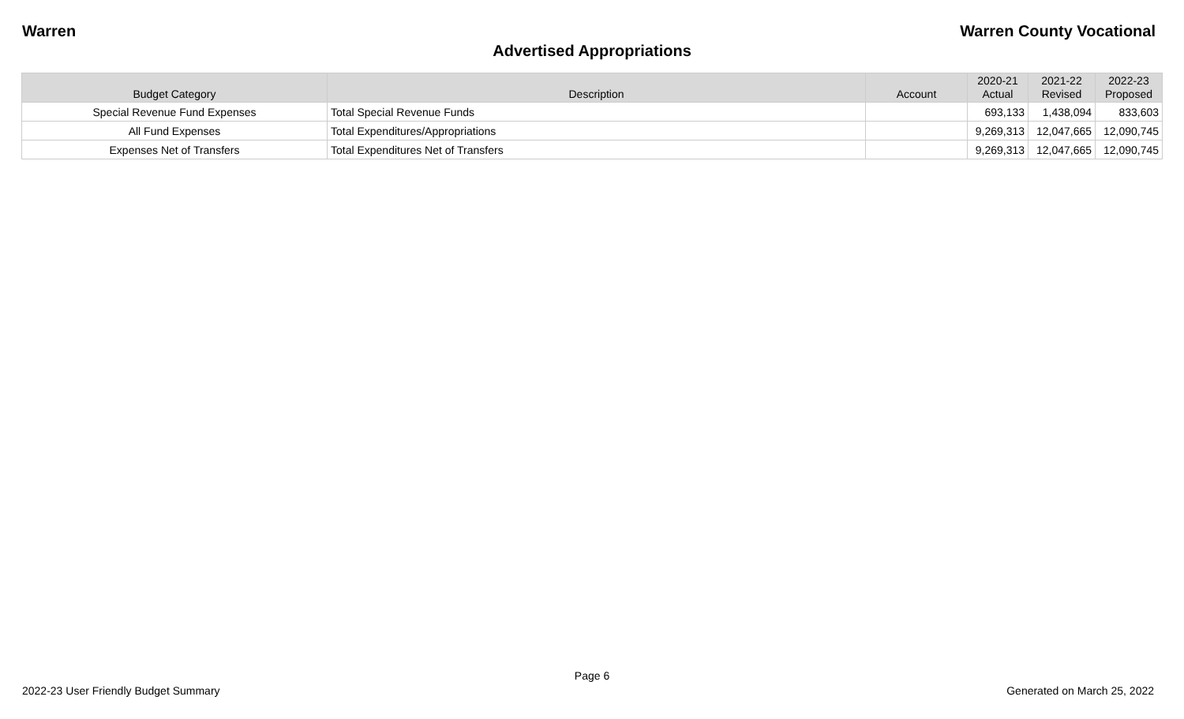Warren Warren County Vocational
Advertised Appropriations
| Budget Category | Description | Account | 2020-21 Actual | 2021-22 Revised | 2022-23 Proposed |
| --- | --- | --- | --- | --- | --- |
| Special Revenue Fund Expenses | Total Special Revenue Funds | | 693,133 | 1,438,094 | 833,603 |
| All Fund Expenses | Total Expenditures/Appropriations | | 9,269,313 | 12,047,665 | 12,090,745 |
| Expenses Net of Transfers | Total Expenditures Net of Transfers | | 9,269,313 | 12,047,665 | 12,090,745 |
Page 6
2022-23 User Friendly Budget Summary Generated on March 25, 2022